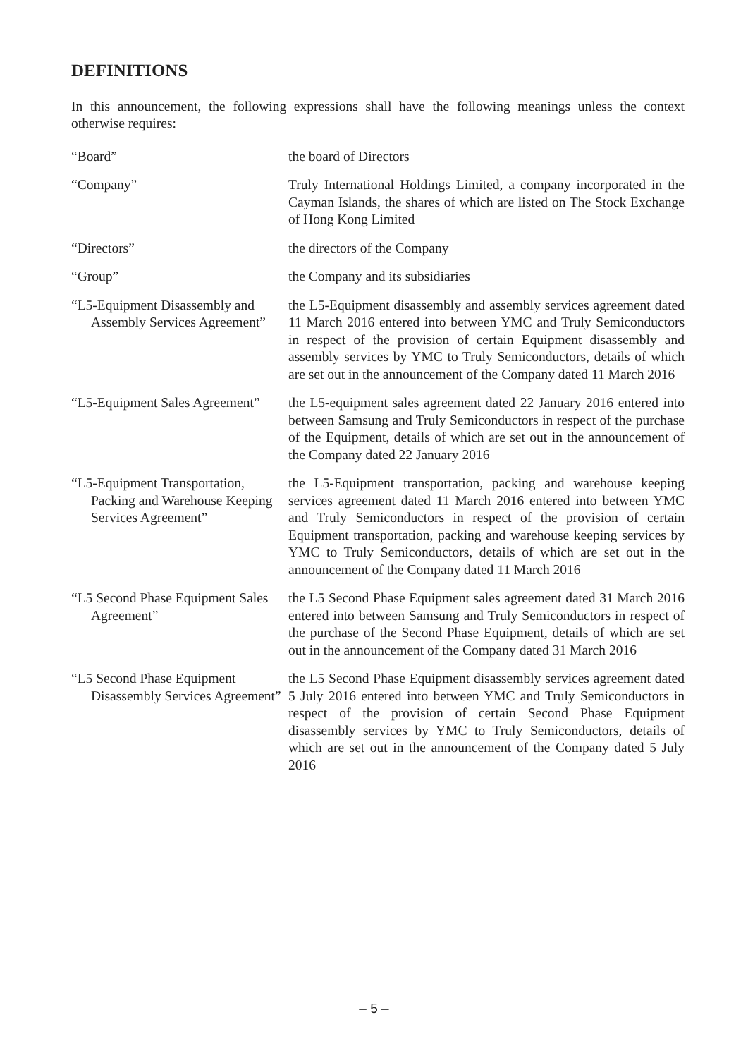DEFINITIONS
In this announcement, the following expressions shall have the following meanings unless the context otherwise requires:
| “Board” | the board of Directors |
| “Company” | Truly International Holdings Limited, a company incorporated in the Cayman Islands, the shares of which are listed on The Stock Exchange of Hong Kong Limited |
| “Directors” | the directors of the Company |
| “Group” | the Company and its subsidiaries |
| “L5-Equipment Disassembly and Assembly Services Agreement” | the L5-Equipment disassembly and assembly services agreement dated 11 March 2016 entered into between YMC and Truly Semiconductors in respect of the provision of certain Equipment disassembly and assembly services by YMC to Truly Semiconductors, details of which are set out in the announcement of the Company dated 11 March 2016 |
| “L5-Equipment Sales Agreement” | the L5-equipment sales agreement dated 22 January 2016 entered into between Samsung and Truly Semiconductors in respect of the purchase of the Equipment, details of which are set out in the announcement of the Company dated 22 January 2016 |
| “L5-Equipment Transportation, Packing and Warehouse Keeping Services Agreement” | the L5-Equipment transportation, packing and warehouse keeping services agreement dated 11 March 2016 entered into between YMC and Truly Semiconductors in respect of the provision of certain Equipment transportation, packing and warehouse keeping services by YMC to Truly Semiconductors, details of which are set out in the announcement of the Company dated 11 March 2016 |
| “L5 Second Phase Equipment Sales Agreement” | the L5 Second Phase Equipment sales agreement dated 31 March 2016 entered into between Samsung and Truly Semiconductors in respect of the purchase of the Second Phase Equipment, details of which are set out in the announcement of the Company dated 31 March 2016 |
| “L5 Second Phase Equipment Disassembly Services Agreement” | the L5 Second Phase Equipment disassembly services agreement dated 5 July 2016 entered into between YMC and Truly Semiconductors in respect of the provision of certain Second Phase Equipment disassembly services by YMC to Truly Semiconductors, details of which are set out in the announcement of the Company dated 5 July 2016 |
– 5 –